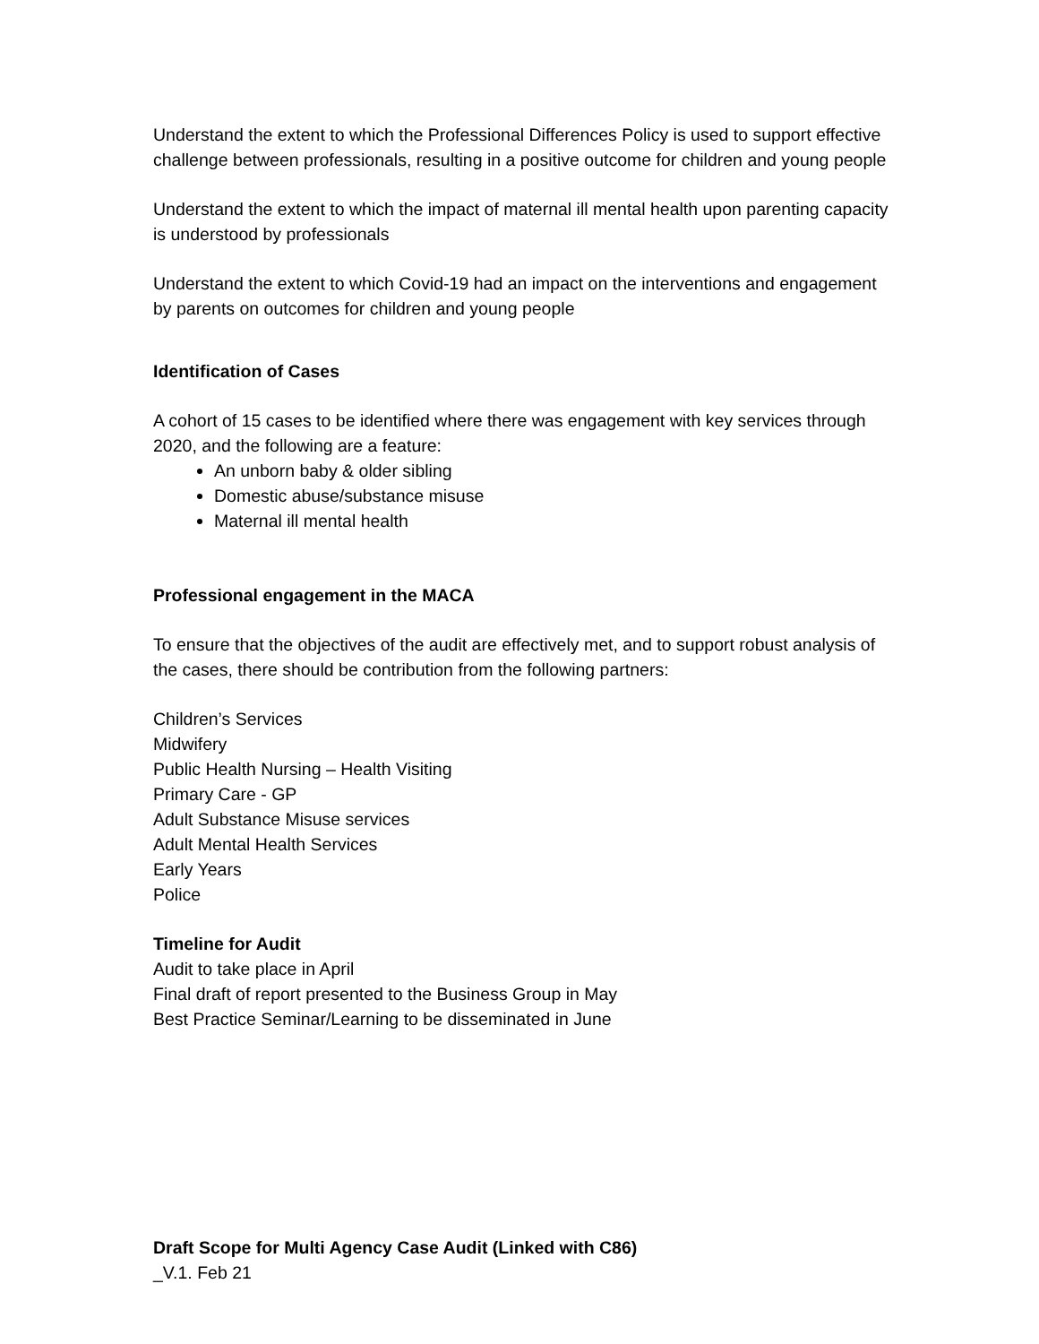Understand the extent to which the Professional Differences Policy is used to support effective challenge between professionals, resulting in a positive outcome for children and young people
Understand the extent to which the impact of maternal ill mental health upon parenting capacity is understood by professionals
Understand the extent to which Covid-19 had an impact on the interventions and engagement by parents on outcomes for children and young people
Identification of Cases
A cohort of 15 cases to be identified where there was engagement with key services through 2020, and the following are a feature:
An unborn baby & older sibling
Domestic abuse/substance misuse
Maternal ill mental health
Professional engagement in the MACA
To ensure that the objectives of the audit are effectively met, and to support robust analysis of the cases, there should be contribution from the following partners:
Children’s Services
Midwifery
Public Health Nursing – Health Visiting
Primary Care - GP
Adult Substance Misuse services
Adult Mental Health Services
Early Years
Police
Timeline for Audit
Audit to take place in April
Final draft of report presented to the Business Group in May
Best Practice Seminar/Learning to be disseminated in June
Draft Scope for Multi Agency Case Audit (Linked with C86)
_V.1. Feb 21